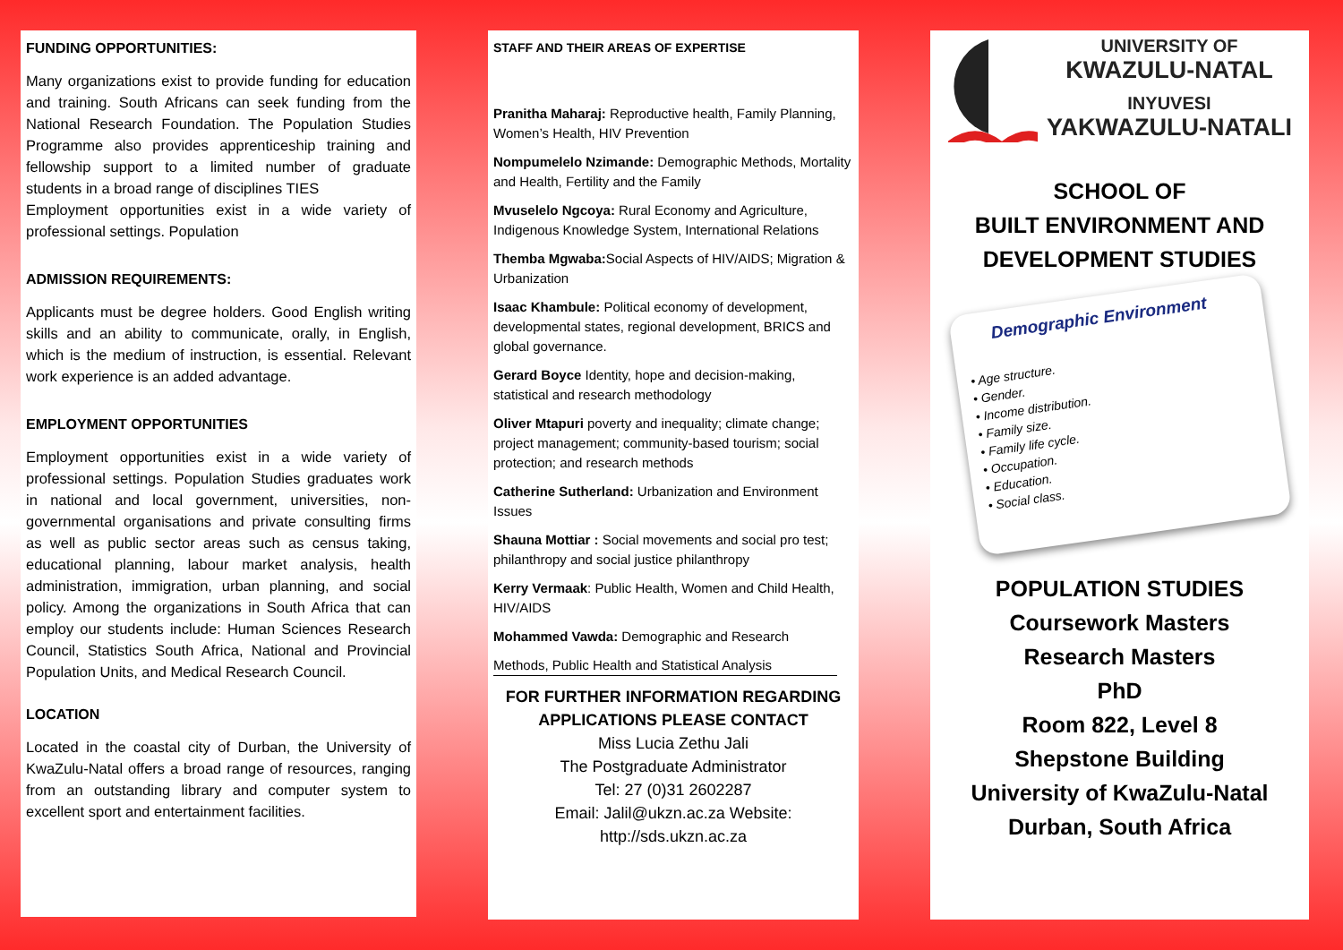FUNDING OPPORTUNITIES:
Many organizations exist to provide funding for education and training. South Africans can seek funding from the National Research Foundation. The Population Studies Programme also provides apprenticeship training and fellowship support to a limited number of graduate students in a broad range of disciplines TIES
Employment opportunities exist in a wide variety of professional settings. Population
ADMISSION REQUIREMENTS:
Applicants must be degree holders. Good English writing skills and an ability to communicate, orally, in English, which is the medium of instruction, is essential. Relevant work experience is an added advantage.
EMPLOYMENT OPPORTUNITIES
Employment opportunities exist in a wide variety of professional settings. Population Studies graduates work in national and local government, universities, non-governmental organisations and private consulting firms as well as public sector areas such as census taking, educational planning, labour market analysis, health administration, immigration, urban planning, and social policy. Among the organizations in South Africa that can employ our students include: Human Sciences Research Council, Statistics South Africa, National and Provincial Population Units, and Medical Research Council.
LOCATION
Located in the coastal city of Durban, the University of KwaZulu-Natal offers a broad range of resources, ranging from an outstanding library and computer system to excellent sport and entertainment facilities.
STAFF AND THEIR AREAS OF EXPERTISE
Pranitha Maharaj: Reproductive health, Family Planning, Women’s Health, HIV Prevention
Nompumelelo Nzimande: Demographic Methods, Mortality and Health, Fertility and the Family
Mvuselelo Ngcoya: Rural Economy and Agriculture, Indigenous Knowledge System, International Relations
Themba Mgwaba: Social Aspects of HIV/AIDS; Migration & Urbanization
Isaac Khambule: Political economy of development, developmental states, regional development, BRICS and global governance.
Gerard Boyce Identity, hope and decision-making, statistical and research methodology
Oliver Mtapuri poverty and inequality; climate change; project management; community-based tourism; social protection; and research methods
Catherine Sutherland: Urbanization and Environment Issues
Shauna Mottiar : Social movements and social pro test; philanthropy and social justice philanthropy
Kerry Vermaak: Public Health, Women and Child Health, HIV/AIDS
Mohammed Vawda: Demographic and Research
Methods, Public Health and Statistical Analysis
FOR FURTHER INFORMATION REGARDING APPLICATIONS PLEASE CONTACT
Miss Lucia Zethu Jali
The Postgraduate Administrator
Tel: 27 (0)31 2602287
Email: Jalil@ukzn.ac.za Website: http://sds.ukzn.ac.za
UNIVERSITY OF
KWAZULU-NATAL
INYUVESI
YAKWAZULU-NATALI
SCHOOL OF
BUILT ENVIRONMENT AND
DEVELOPMENT STUDIES
Demographic Environment
• Age structure.
• Gender.
• Income distribution.
• Family size.
• Family life cycle.
• Occupation.
• Education.
• Social class.
POPULATION STUDIES
Coursework Masters
Research Masters
PhD
Room 822, Level 8
Shepstone Building
University of KwaZulu-Natal Durban, South Africa